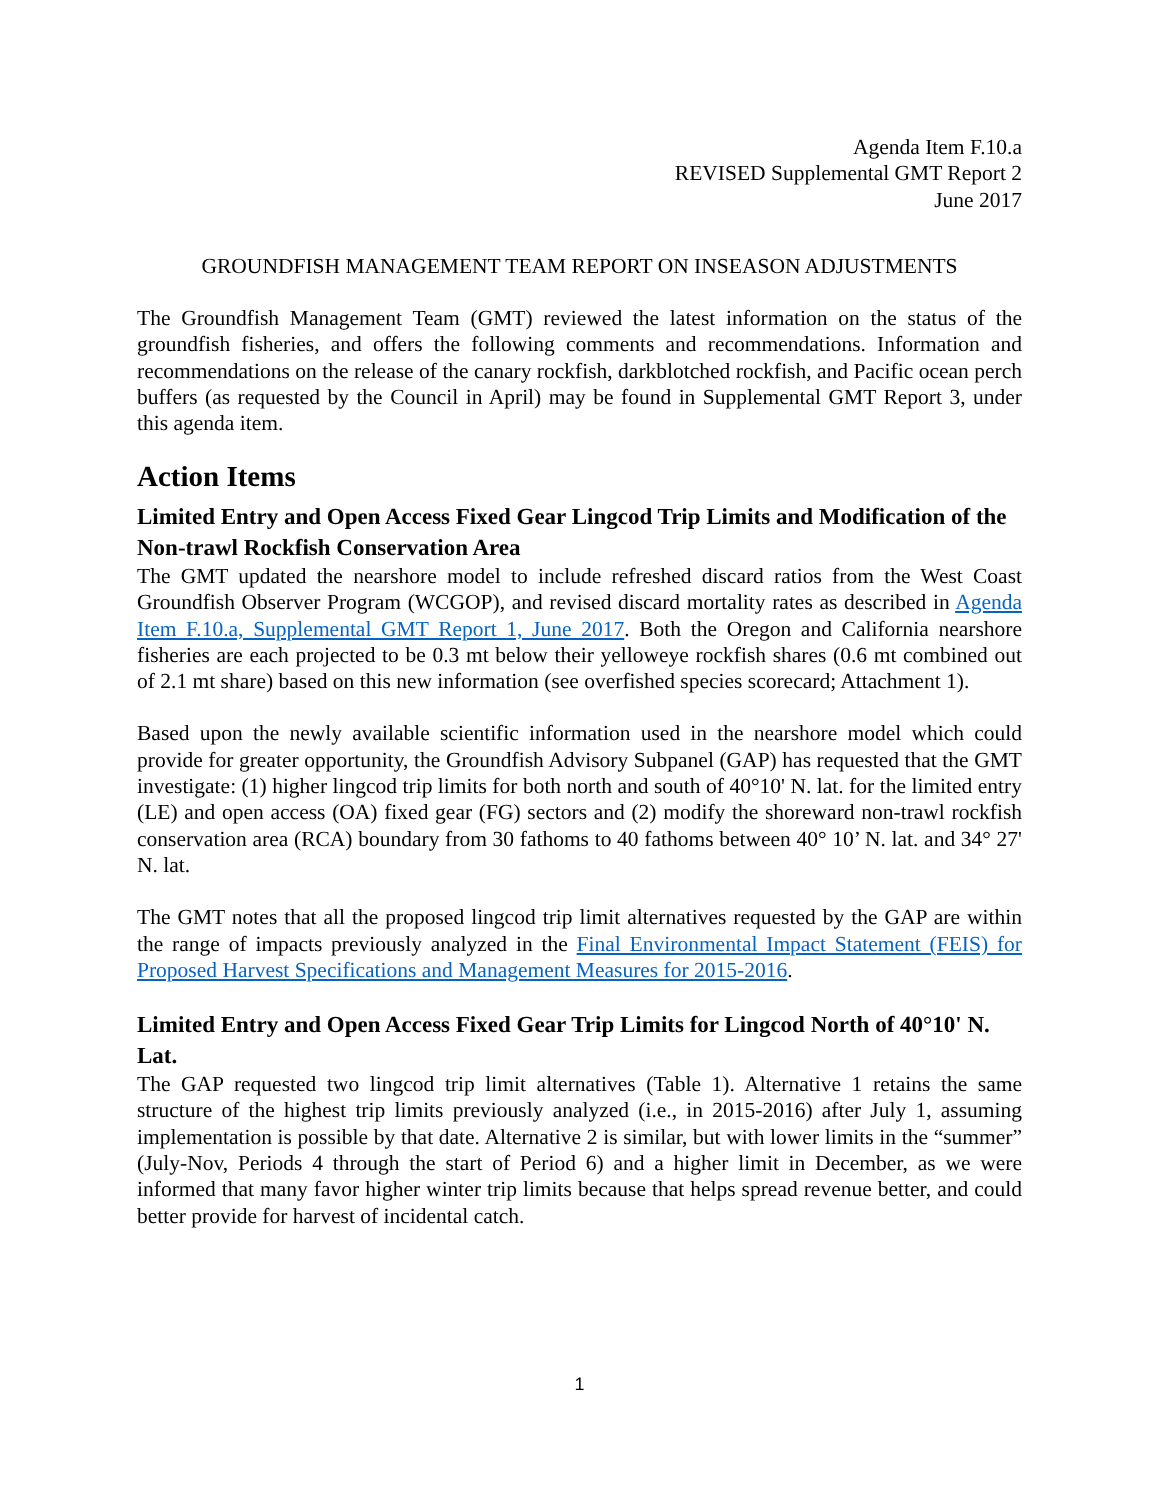Agenda Item F.10.a
REVISED Supplemental GMT Report 2
June 2017
GROUNDFISH MANAGEMENT TEAM REPORT ON INSEASON ADJUSTMENTS
The Groundfish Management Team (GMT) reviewed the latest information on the status of the groundfish fisheries, and offers the following comments and recommendations. Information and recommendations on the release of the canary rockfish, darkblotched rockfish, and Pacific ocean perch buffers (as requested by the Council in April) may be found in Supplemental GMT Report 3, under this agenda item.
Action Items
Limited Entry and Open Access Fixed Gear Lingcod Trip Limits and Modification of the Non-trawl Rockfish Conservation Area
The GMT updated the nearshore model to include refreshed discard ratios from the West Coast Groundfish Observer Program (WCGOP), and revised discard mortality rates as described in Agenda Item F.10.a, Supplemental GMT Report 1, June 2017. Both the Oregon and California nearshore fisheries are each projected to be 0.3 mt below their yelloweye rockfish shares (0.6 mt combined out of 2.1 mt share) based on this new information (see overfished species scorecard; Attachment 1).
Based upon the newly available scientific information used in the nearshore model which could provide for greater opportunity, the Groundfish Advisory Subpanel (GAP) has requested that the GMT investigate: (1) higher lingcod trip limits for both north and south of 40°10' N. lat. for the limited entry (LE) and open access (OA) fixed gear (FG) sectors and (2) modify the shoreward non-trawl rockfish conservation area (RCA) boundary from 30 fathoms to 40 fathoms between 40° 10’ N. lat. and 34° 27' N. lat.
The GMT notes that all the proposed lingcod trip limit alternatives requested by the GAP are within the range of impacts previously analyzed in the Final Environmental Impact Statement (FEIS) for Proposed Harvest Specifications and Management Measures for 2015-2016.
Limited Entry and Open Access Fixed Gear Trip Limits for Lingcod North of 40°10' N. Lat.
The GAP requested two lingcod trip limit alternatives (Table 1). Alternative 1 retains the same structure of the highest trip limits previously analyzed (i.e., in 2015-2016) after July 1, assuming implementation is possible by that date. Alternative 2 is similar, but with lower limits in the “summer” (July-Nov, Periods 4 through the start of Period 6) and a higher limit in December, as we were informed that many favor higher winter trip limits because that helps spread revenue better, and could better provide for harvest of incidental catch.
1